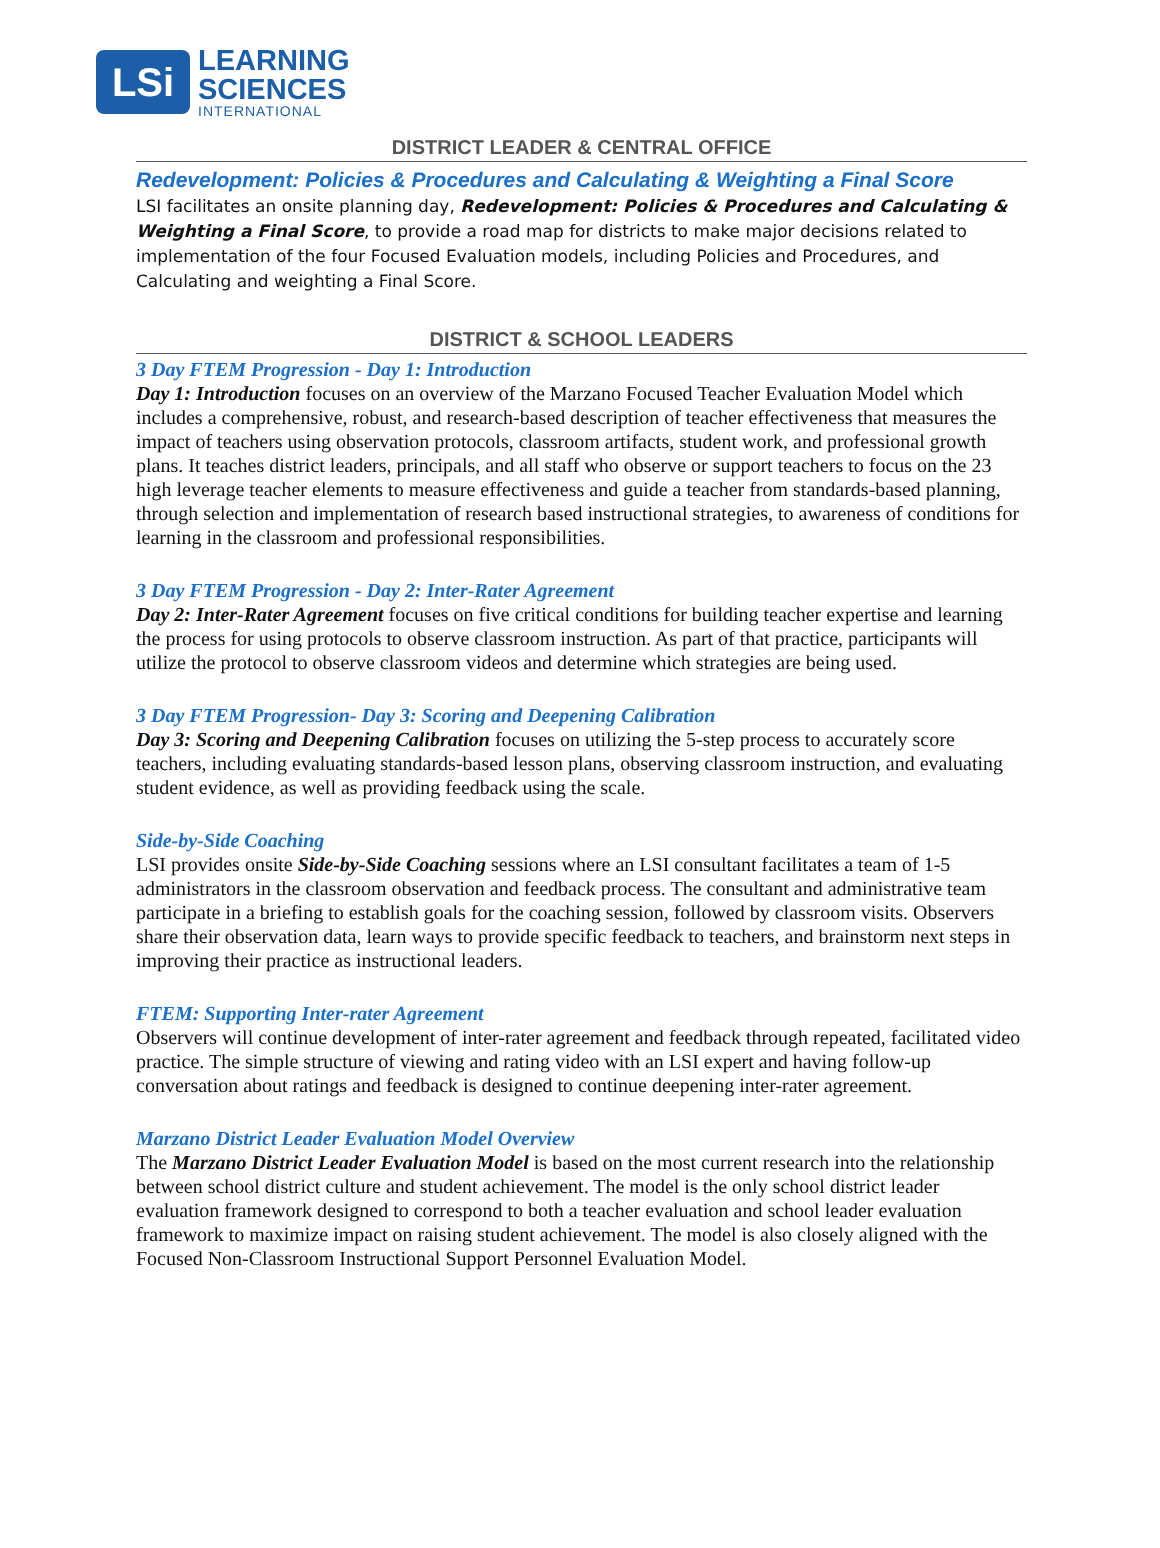LSi
LEARNING
SCIENCES
INTERNATIONAL
DISTRICT LEADER & CENTRAL OFFICE
Redevelopment: Policies & Procedures and Calculating & Weighting a Final Score
LSI facilitates an onsite planning day, Redevelopment: Policies & Procedures and Calculating & Weighting a Final Score, to provide a road map for districts to make major decisions related to implementation of the four Focused Evaluation models, including Policies and Procedures, and Calculating and weighting a Final Score.
DISTRICT & SCHOOL LEADERS
3 Day FTEM Progression - Day 1: Introduction
Day 1: Introduction focuses on an overview of the Marzano Focused Teacher Evaluation Model which includes a comprehensive, robust, and research-based description of teacher effectiveness that measures the impact of teachers using observation protocols, classroom artifacts, student work, and professional growth plans. It teaches district leaders, principals, and all staff who observe or support teachers to focus on the 23 high leverage teacher elements to measure effectiveness and guide a teacher from standards-based planning, through selection and implementation of research based instructional strategies, to awareness of conditions for learning in the classroom and professional responsibilities.
3 Day FTEM Progression - Day 2: Inter-Rater Agreement
Day 2: Inter-Rater Agreement focuses on five critical conditions for building teacher expertise and learning the process for using protocols to observe classroom instruction. As part of that practice, participants will utilize the protocol to observe classroom videos and determine which strategies are being used.
3 Day FTEM Progression- Day 3: Scoring and Deepening Calibration
Day 3: Scoring and Deepening Calibration focuses on utilizing the 5-step process to accurately score teachers, including evaluating standards-based lesson plans, observing classroom instruction, and evaluating student evidence, as well as providing feedback using the scale.
Side-by-Side Coaching
LSI provides onsite Side-by-Side Coaching sessions where an LSI consultant facilitates a team of 1-5 administrators in the classroom observation and feedback process. The consultant and administrative team participate in a briefing to establish goals for the coaching session, followed by classroom visits. Observers share their observation data, learn ways to provide specific feedback to teachers, and brainstorm next steps in improving their practice as instructional leaders.
FTEM: Supporting Inter-rater Agreement
Observers will continue development of inter-rater agreement and feedback through repeated, facilitated video practice. The simple structure of viewing and rating video with an LSI expert and having follow-up conversation about ratings and feedback is designed to continue deepening inter-rater agreement.
Marzano District Leader Evaluation Model Overview
The Marzano District Leader Evaluation Model is based on the most current research into the relationship between school district culture and student achievement. The model is the only school district leader evaluation framework designed to correspond to both a teacher evaluation and school leader evaluation framework to maximize impact on raising student achievement. The model is also closely aligned with the Focused Non-Classroom Instructional Support Personnel Evaluation Model.